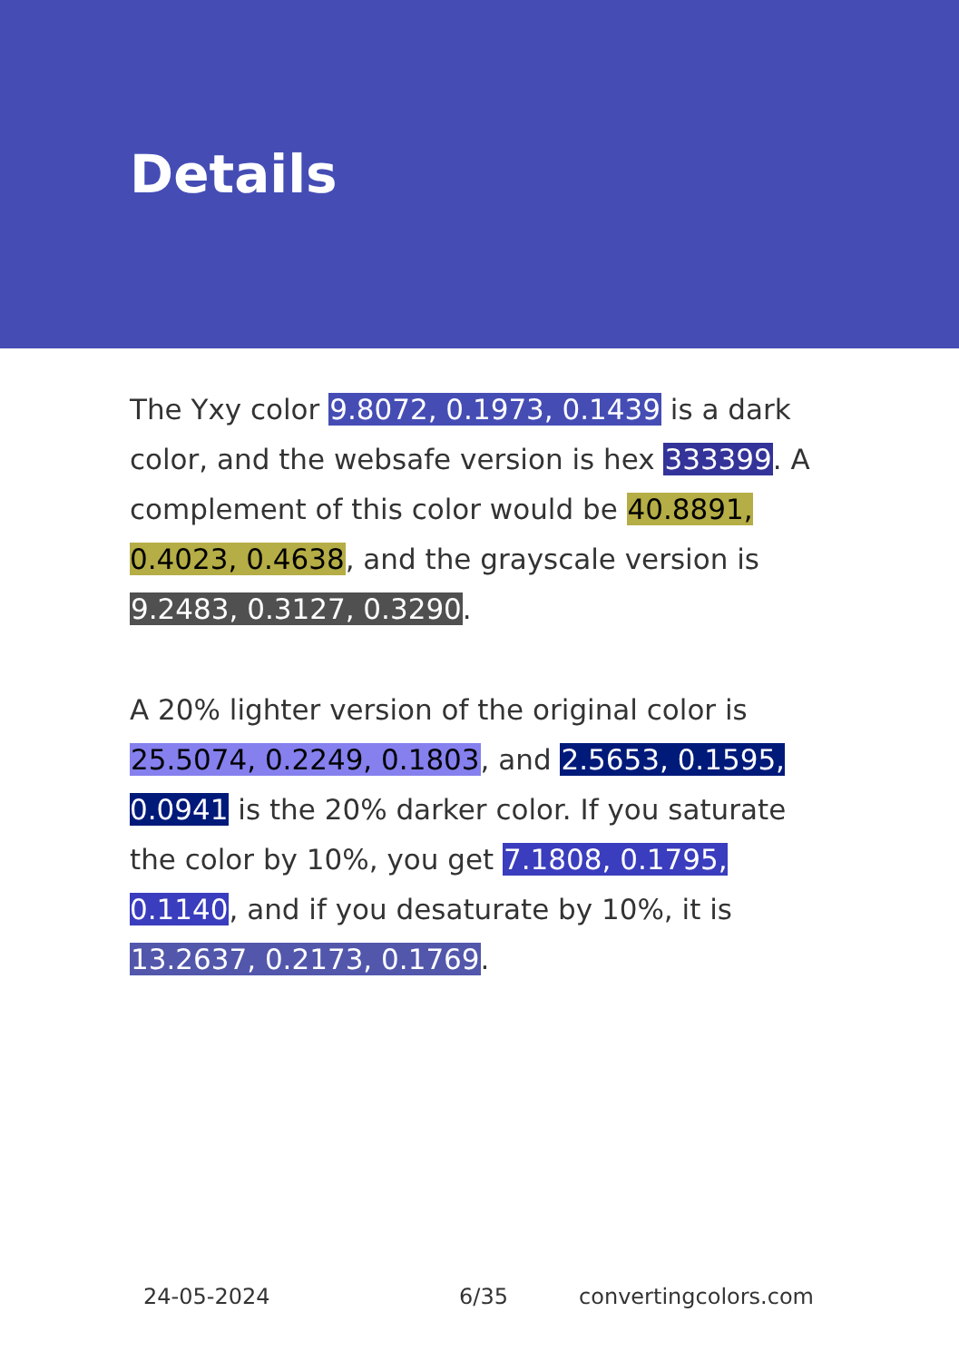Details
The Yxy color 9.8072, 0.1973, 0.1439 is a dark color, and the websafe version is hex 333399. A complement of this color would be 40.8891, 0.4023, 0.4638, and the grayscale version is 9.2483, 0.3127, 0.3290.
A 20% lighter version of the original color is 25.5074, 0.2249, 0.1803, and 2.5653, 0.1595, 0.0941 is the 20% darker color. If you saturate the color by 10%, you get 7.1808, 0.1795, 0.1140, and if you desaturate by 10%, it is 13.2637, 0.2173, 0.1769.
24-05-2024 6/35 convertingcolors.com